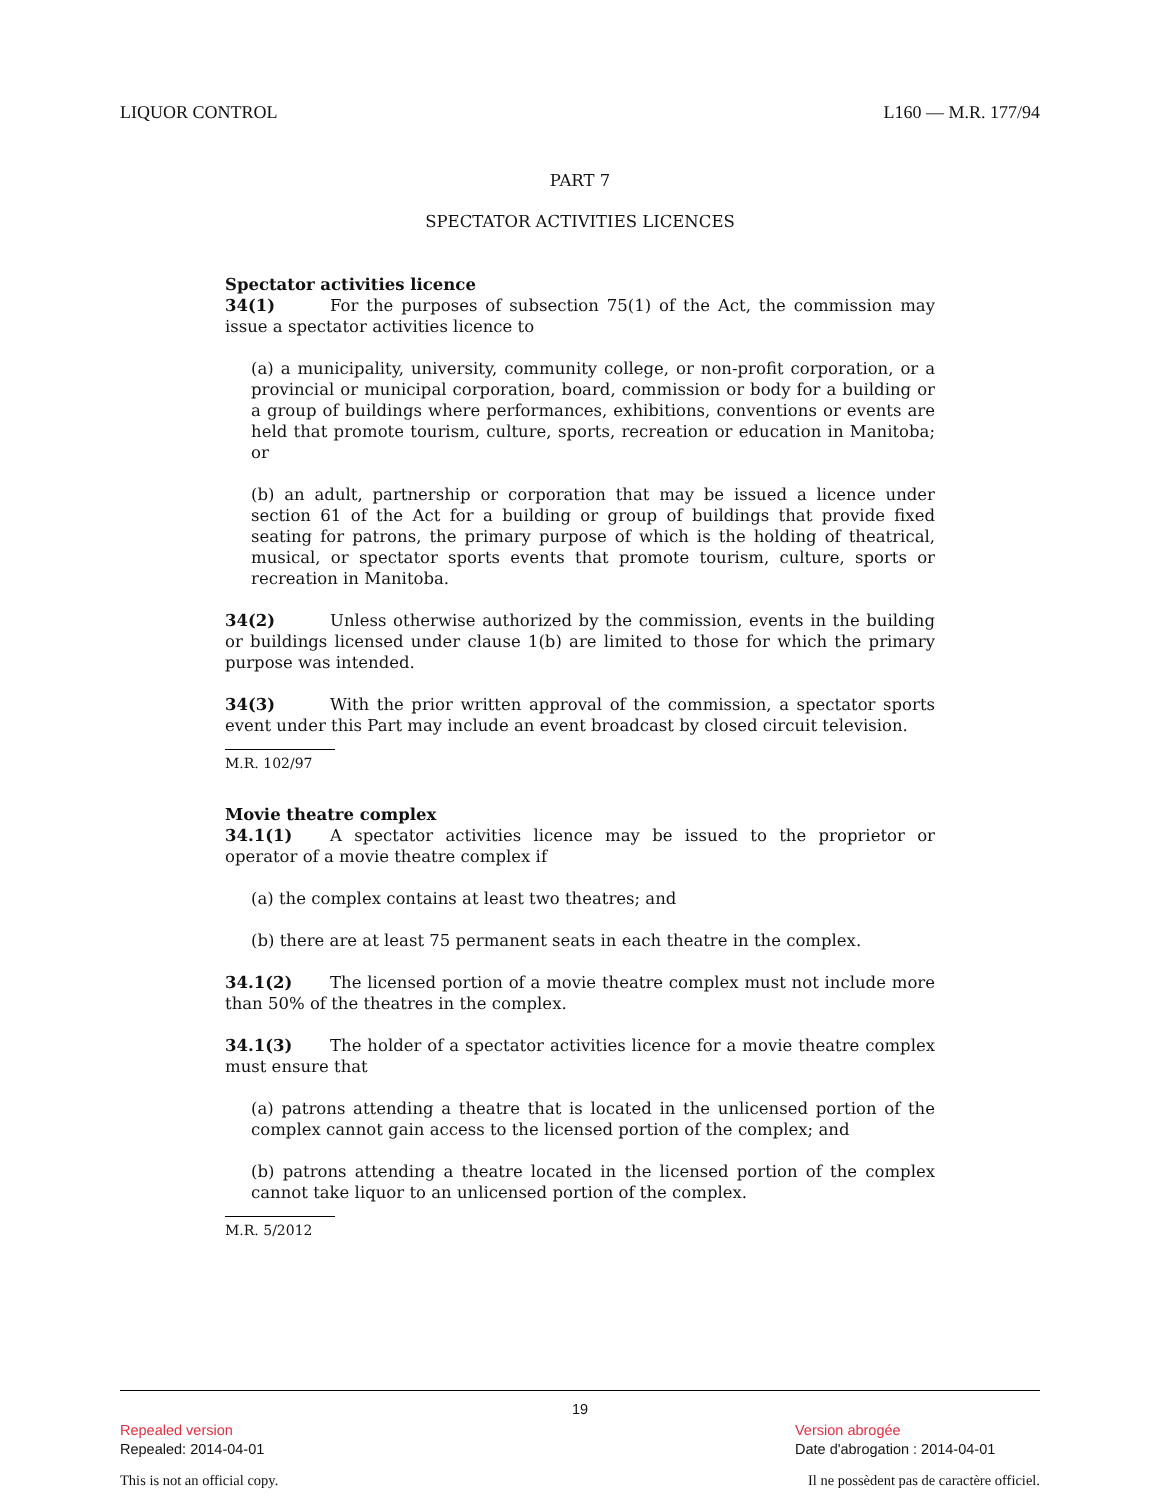LIQUOR CONTROL L160 — M.R. 177/94
PART 7
SPECTATOR ACTIVITIES LICENCES
Spectator activities licence
34(1) For the purposes of subsection 75(1) of the Act, the commission may issue a spectator activities licence to
(a) a municipality, university, community college, or non-profit corporation, or a provincial or municipal corporation, board, commission or body for a building or a group of buildings where performances, exhibitions, conventions or events are held that promote tourism, culture, sports, recreation or education in Manitoba; or
(b) an adult, partnership or corporation that may be issued a licence under section 61 of the Act for a building or group of buildings that provide fixed seating for patrons, the primary purpose of which is the holding of theatrical, musical, or spectator sports events that promote tourism, culture, sports or recreation in Manitoba.
34(2) Unless otherwise authorized by the commission, events in the building or buildings licensed under clause 1(b) are limited to those for which the primary purpose was intended.
34(3) With the prior written approval of the commission, a spectator sports event under this Part may include an event broadcast by closed circuit television.
M.R. 102/97
Movie theatre complex
34.1(1) A spectator activities licence may be issued to the proprietor or operator of a movie theatre complex if
(a) the complex contains at least two theatres; and
(b) there are at least 75 permanent seats in each theatre in the complex.
34.1(2) The licensed portion of a movie theatre complex must not include more than 50% of the theatres in the complex.
34.1(3) The holder of a spectator activities licence for a movie theatre complex must ensure that
(a) patrons attending a theatre that is located in the unlicensed portion of the complex cannot gain access to the licensed portion of the complex; and
(b) patrons attending a theatre located in the licensed portion of the complex cannot take liquor to an unlicensed portion of the complex.
M.R. 5/2012
19
Repealed version
Repealed: 2014-04-01
Version abrogée
Date d'abrogation : 2014-04-01
This is not an official copy. Il ne possèdent pas de caractère officiel.